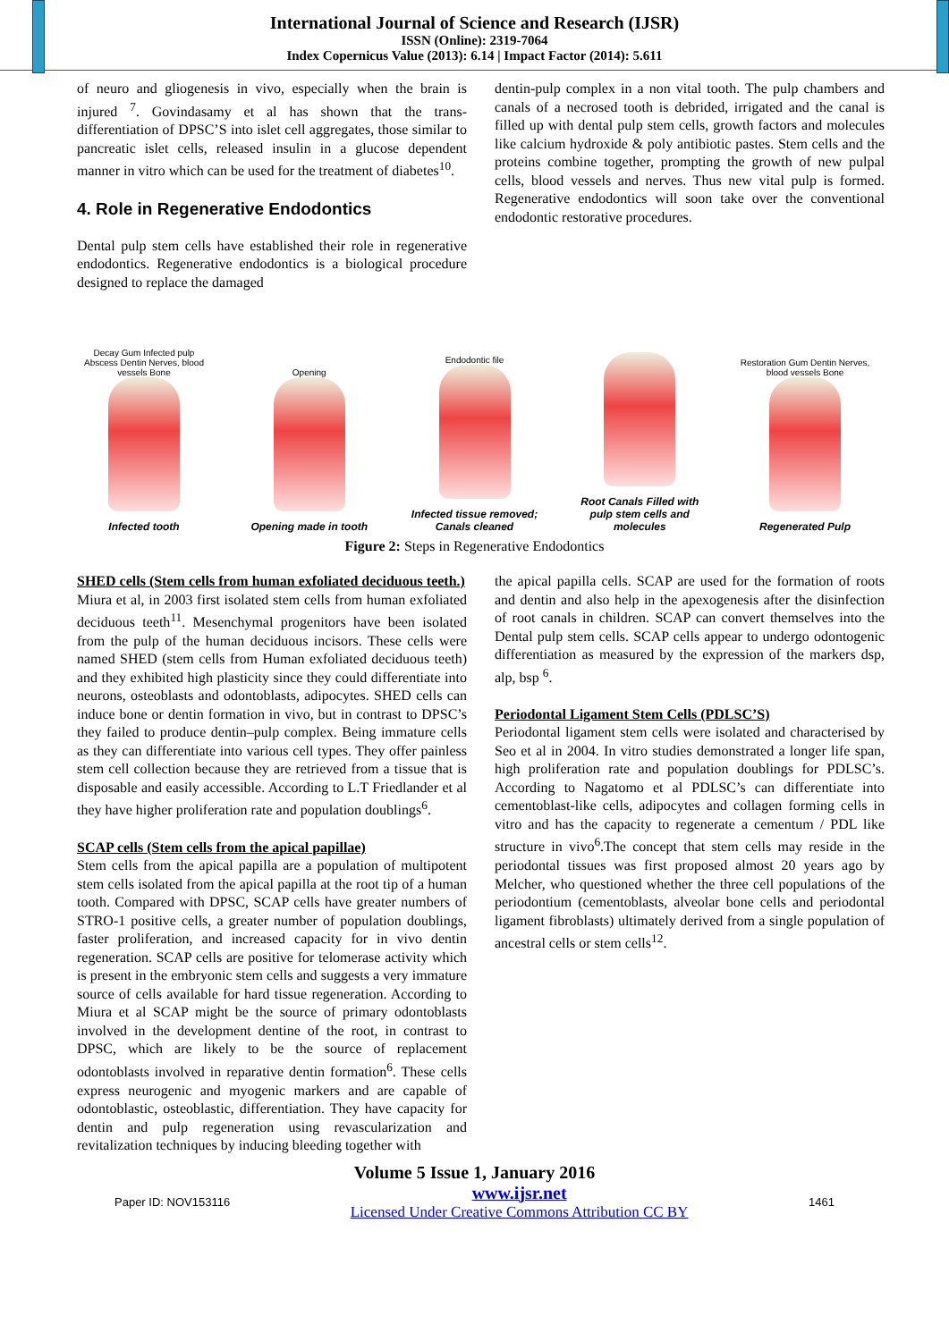International Journal of Science and Research (IJSR)
ISSN (Online): 2319-7064
Index Copernicus Value (2013): 6.14 | Impact Factor (2014): 5.611
of neuro and gliogenesis in vivo, especially when the brain is injured <sup>7</sup>. Govindasamy et al has shown that the trans-differentiation of DPSC’S into islet cell aggregates, those similar to pancreatic islet cells, released insulin in a glucose dependent manner in vitro which can be used for the treatment of diabetes<sup>10</sup>.
4. Role in Regenerative Endodontics
Dental pulp stem cells have established their role in regenerative endodontics. Regenerative endodontics is a biological procedure designed to replace the damaged
dentin-pulp complex in a non vital tooth. The pulp chambers and canals of a necrosed tooth is debrided, irrigated and the canal is filled up with dental pulp stem cells, growth factors and molecules like calcium hydroxide & poly antibiotic pastes. Stem cells and the proteins combine together, prompting the growth of new pulpal cells, blood vessels and nerves. Thus new vital pulp is formed. Regenerative endodontics will soon take over the conventional endodontic restorative procedures.
Decay Gum Infected pulp Abscess Dentin Nerves, blood vessels Bone
Infected tooth
Opening
Opening made in tooth
Endodontic file
Infected tissue removed; Canals cleaned
Root Canals Filled with pulp stem cells and molecules
Restoration Gum Dentin Nerves, blood vessels Bone
Regenerated Pulp
Figure 2: Steps in Regenerative Endodontics
SHED cells (Stem cells from human exfoliated deciduous teeth.)
Miura et al, in 2003 first isolated stem cells from human exfoliated deciduous teeth<sup>11</sup>. Mesenchymal progenitors have been isolated from the pulp of the human deciduous incisors. These cells were named SHED (stem cells from Human exfoliated deciduous teeth) and they exhibited high plasticity since they could differentiate into neurons, osteoblasts and odontoblasts, adipocytes. SHED cells can induce bone or dentin formation in vivo, but in contrast to DPSC’s they failed to produce dentin–pulp complex. Being immature cells as they can differentiate into various cell types. They offer painless stem cell collection because they are retrieved from a tissue that is disposable and easily accessible. According to L.T Friedlander et al they have higher proliferation rate and population doublings<sup>6</sup>.
SCAP cells (Stem cells from the apical papillae)
Stem cells from the apical papilla are a population of multipotent stem cells isolated from the apical papilla at the root tip of a human tooth. Compared with DPSC, SCAP cells have greater numbers of STRO-1 positive cells, a greater number of population doublings, faster proliferation, and increased capacity for in vivo dentin regeneration. SCAP cells are positive for telomerase activity which is present in the embryonic stem cells and suggests a very immature source of cells available for hard tissue regeneration. According to Miura et al SCAP might be the source of primary odontoblasts involved in the development dentine of the root, in contrast to DPSC, which are likely to be the source of replacement odontoblasts involved in reparative dentin formation<sup>6</sup>. These cells express neurogenic and myogenic markers and are capable of odontoblastic, osteoblastic, differentiation. They have capacity for dentin and pulp regeneration using revascularization and revitalization techniques by inducing bleeding together with
the apical papilla cells. SCAP are used for the formation of roots and dentin and also help in the apexogenesis after the disinfection of root canals in children. SCAP can convert themselves into the Dental pulp stem cells. SCAP cells appear to undergo odontogenic differentiation as measured by the expression of the markers dsp, alp, bsp <sup>6</sup>.
Periodontal Ligament Stem Cells (PDLSC’S)
Periodontal ligament stem cells were isolated and characterised by Seo et al in 2004. In vitro studies demonstrated a longer life span, high proliferation rate and population doublings for PDLSC’s. According to Nagatomo et al PDLSC’s can differentiate into cementoblast-like cells, adipocytes and collagen forming cells in vitro and has the capacity to regenerate a cementum / PDL like structure in vivo<sup>6</sup>.The concept that stem cells may reside in the periodontal tissues was first proposed almost 20 years ago by Melcher, who questioned whether the three cell populations of the periodontium (cementoblasts, alveolar bone cells and periodontal ligament fibroblasts) ultimately derived from a single population of ancestral cells or stem cells<sup>12</sup>.
Volume 5 Issue 1, January 2016
Paper ID: NOV153116 www.ijsr.net
Licensed Under Creative Commons Attribution CC BY 1461